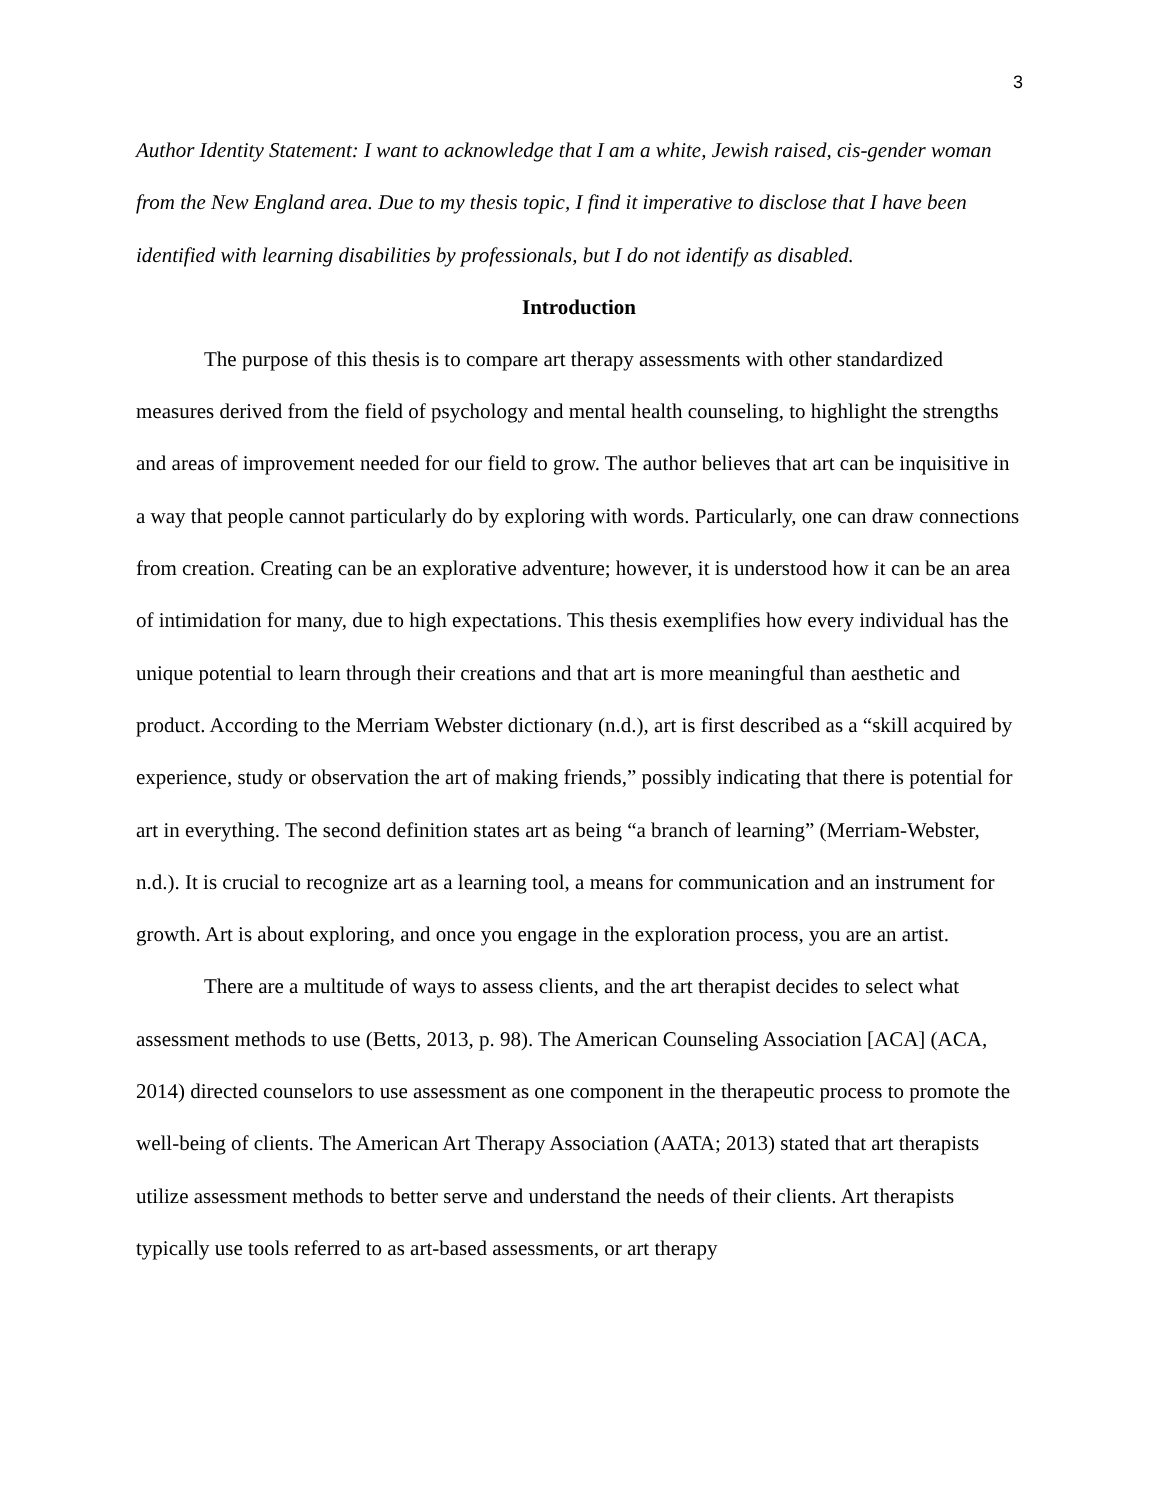3
Author Identity Statement: I want to acknowledge that I am a white, Jewish raised, cis-gender woman from the New England area. Due to my thesis topic, I find it imperative to disclose that I have been identified with learning disabilities by professionals, but I do not identify as disabled.
Introduction
The purpose of this thesis is to compare art therapy assessments with other standardized measures derived from the field of psychology and mental health counseling, to highlight the strengths and areas of improvement needed for our field to grow. The author believes that art can be inquisitive in a way that people cannot particularly do by exploring with words. Particularly, one can draw connections from creation. Creating can be an explorative adventure; however, it is understood how it can be an area of intimidation for many, due to high expectations. This thesis exemplifies how every individual has the unique potential to learn through their creations and that art is more meaningful than aesthetic and product. According to the Merriam Webster dictionary (n.d.), art is first described as a “skill acquired by experience, study or observation the art of making friends,” possibly indicating that there is potential for art in everything. The second definition states art as being “a branch of learning” (Merriam-Webster, n.d.). It is crucial to recognize art as a learning tool, a means for communication and an instrument for growth. Art is about exploring, and once you engage in the exploration process, you are an artist.
There are a multitude of ways to assess clients, and the art therapist decides to select what assessment methods to use (Betts, 2013, p. 98). The American Counseling Association [ACA] (ACA, 2014) directed counselors to use assessment as one component in the therapeutic process to promote the well-being of clients. The American Art Therapy Association (AATA; 2013) stated that art therapists utilize assessment methods to better serve and understand the needs of their clients. Art therapists typically use tools referred to as art-based assessments, or art therapy